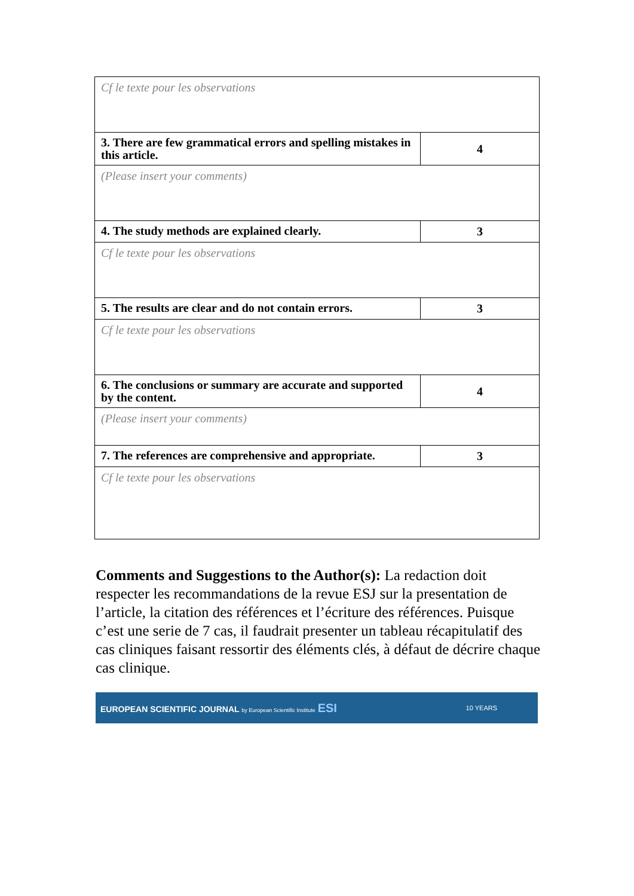| Cf le texte pour les observations | |
| 3. There are few grammatical errors and spelling mistakes in this article. | 4 |
| (Please insert your comments) | |
| 4. The study methods are explained clearly. | 3 |
| Cf le texte pour les observations | |
| 5. The results are clear and do not contain errors. | 3 |
| Cf le texte pour les observations | |
| 6. The conclusions or summary are accurate and supported by the content. | 4 |
| (Please insert your comments) | |
| 7. The references are comprehensive and appropriate. | 3 |
| Cf le texte pour les observations | |
Comments and Suggestions to the Author(s): La redaction doit respecter les recommandations de la revue ESJ sur la presentation de l’article, la citation des références et l’écriture des références. Puisque c’est une serie de 7 cas, il faudrait presenter un tableau récapitulatif des cas cliniques faisant ressortir des éléments clés, à défaut de décrire chaque cas clinique.
EUROPEAN SCIENTIFIC JOURNAL by European Scientific Institute ESI 10 YEARS